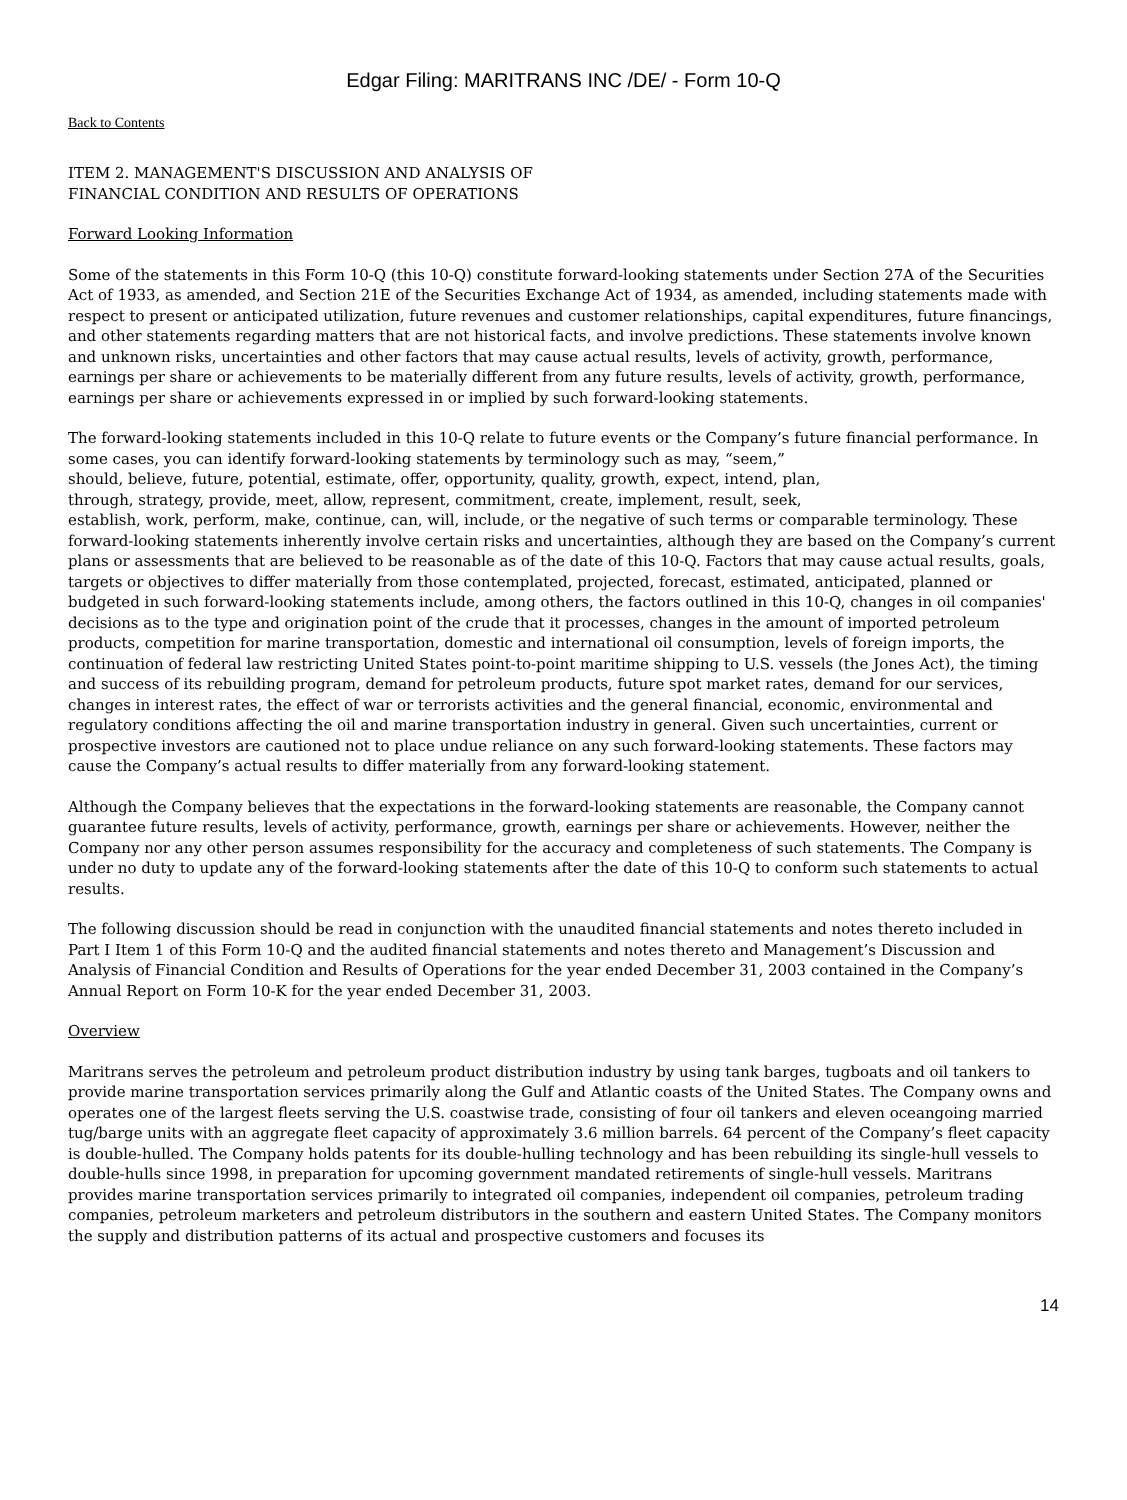Edgar Filing: MARITRANS INC /DE/ - Form 10-Q
Back to Contents
ITEM 2. MANAGEMENT'S DISCUSSION AND ANALYSIS OF
FINANCIAL CONDITION AND RESULTS OF OPERATIONS
Forward Looking Information
Some of the statements in this Form 10-Q (this 10-Q) constitute forward-looking statements under Section 27A of the Securities Act of 1933, as amended, and Section 21E of the Securities Exchange Act of 1934, as amended, including statements made with respect to present or anticipated utilization, future revenues and customer relationships, capital expenditures, future financings, and other statements regarding matters that are not historical facts, and involve predictions. These statements involve known and unknown risks, uncertainties and other factors that may cause actual results, levels of activity, growth, performance, earnings per share or achievements to be materially different from any future results, levels of activity, growth, performance, earnings per share or achievements expressed in or implied by such forward-looking statements.
The forward-looking statements included in this 10-Q relate to future events or the Company’s future financial performance. In some cases, you can identify forward-looking statements by terminology such as may, “seem,” should, believe, future, potential, estimate, offer, opportunity, quality, growth, expect, intend, plan, through, strategy, provide, meet, allow, represent, commitment, create, implement, result, seek, establish, work, perform, make, continue, can, will, include, or the negative of such terms or comparable terminology. These forward-looking statements inherently involve certain risks and uncertainties, although they are based on the Company’s current plans or assessments that are believed to be reasonable as of the date of this 10-Q. Factors that may cause actual results, goals, targets or objectives to differ materially from those contemplated, projected, forecast, estimated, anticipated, planned or budgeted in such forward-looking statements include, among others, the factors outlined in this 10-Q, changes in oil companies' decisions as to the type and origination point of the crude that it processes, changes in the amount of imported petroleum products, competition for marine transportation, domestic and international oil consumption, levels of foreign imports, the continuation of federal law restricting United States point-to-point maritime shipping to U.S. vessels (the Jones Act), the timing and success of its rebuilding program, demand for petroleum products, future spot market rates, demand for our services, changes in interest rates, the effect of war or terrorists activities and the general financial, economic, environmental and regulatory conditions affecting the oil and marine transportation industry in general. Given such uncertainties, current or prospective investors are cautioned not to place undue reliance on any such forward-looking statements. These factors may cause the Company’s actual results to differ materially from any forward-looking statement.
Although the Company believes that the expectations in the forward-looking statements are reasonable, the Company cannot guarantee future results, levels of activity, performance, growth, earnings per share or achievements. However, neither the Company nor any other person assumes responsibility for the accuracy and completeness of such statements. The Company is under no duty to update any of the forward-looking statements after the date of this 10-Q to conform such statements to actual results.
The following discussion should be read in conjunction with the unaudited financial statements and notes thereto included in Part I Item 1 of this Form 10-Q and the audited financial statements and notes thereto and Management’s Discussion and Analysis of Financial Condition and Results of Operations for the year ended December 31, 2003 contained in the Company’s Annual Report on Form 10-K for the year ended December 31, 2003.
Overview
Maritrans serves the petroleum and petroleum product distribution industry by using tank barges, tugboats and oil tankers to provide marine transportation services primarily along the Gulf and Atlantic coasts of the United States. The Company owns and operates one of the largest fleets serving the U.S. coastwise trade, consisting of four oil tankers and eleven oceangoing married tug/barge units with an aggregate fleet capacity of approximately 3.6 million barrels. 64 percent of the Company’s fleet capacity is double-hulled. The Company holds patents for its double-hulling technology and has been rebuilding its single-hull vessels to double-hulls since 1998, in preparation for upcoming government mandated retirements of single-hull vessels. Maritrans provides marine transportation services primarily to integrated oil companies, independent oil companies, petroleum trading companies, petroleum marketers and petroleum distributors in the southern and eastern United States. The Company monitors the supply and distribution patterns of its actual and prospective customers and focuses its
14